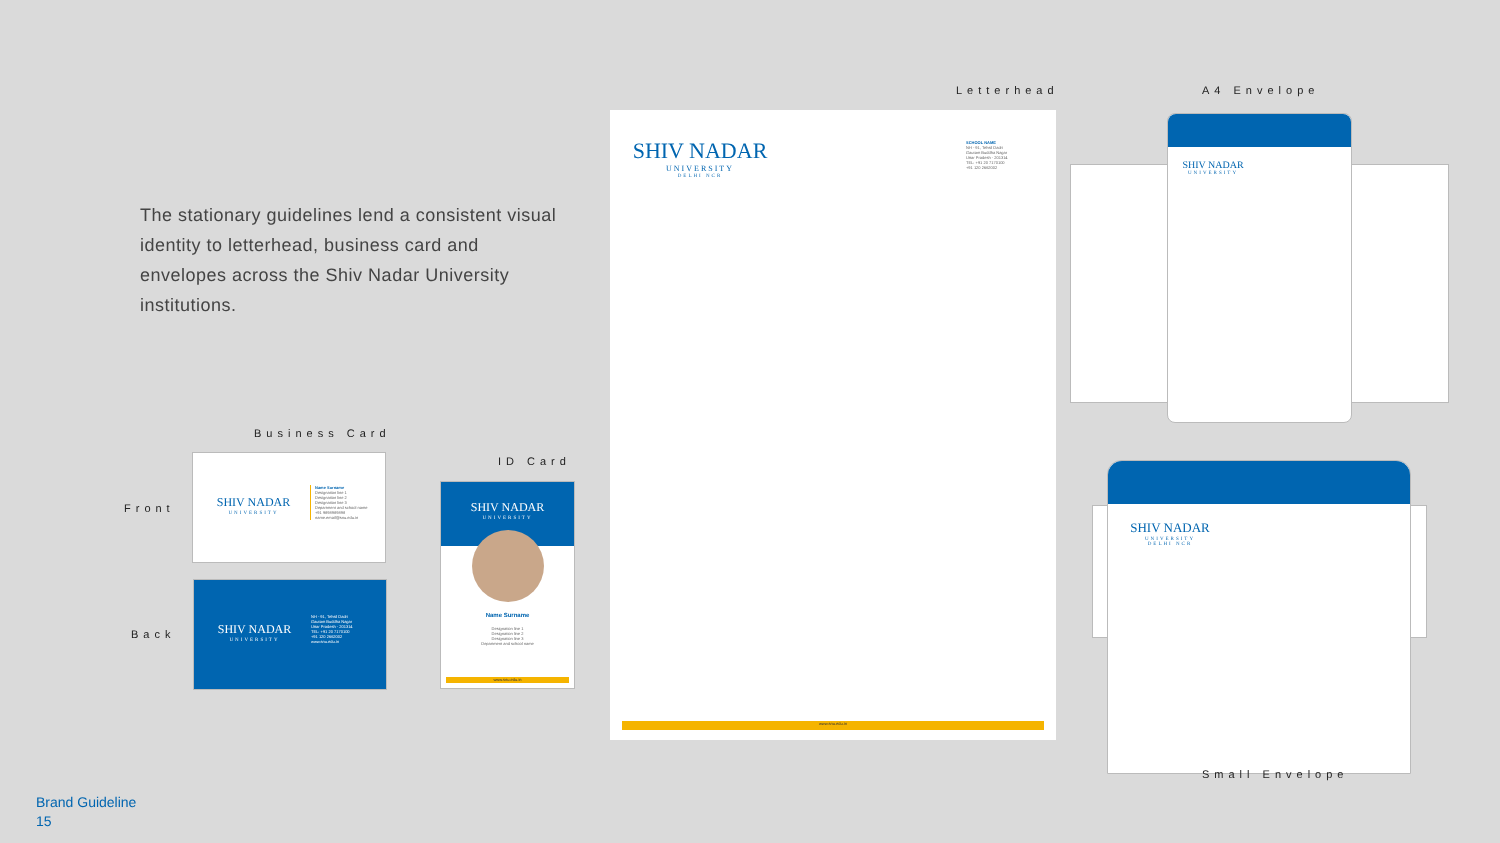The stationary guidelines lend a consistent visual identity to letterhead, business card and envelopes across the Shiv Nadar University institutions.
Business Card
Front
Back
SHIV NADAR
UNIVERSITY
Name Surname
Designation line 1
Designation line 2
Designation line 3
Department and school name
+91 9898989898
name.email@snu.edu.in
SHIV NADAR
UNIVERSITY
NH - 91, Tehsil Dadri
Gautam Buddha Nagar
Uttar Pradesh - 201314
TEL: +91 20 7170100
+91 120 2662002
www.snu.edu.in
ID Card
SHIV NADAR
UNIVERSITY
Name Surname
Designation line 1
Designation line 2
Designation line 3
Department and school name
www.snu.edu.in
Letterhead
SHIV NADAR
UNIVERSITY
DELHI NCR
SCHOOL NAME
NH - 91, Tehsil Dadri
Gautam Buddha Nagar
Uttar Pradesh - 201314
TEL: +91 20 7170100
+91 120 2662002
www.snu.edu.in
A4 Envelope
SHIV NADAR
UNIVERSITY
SHIV NADAR
UNIVERSITY
DELHI NCR
Small Envelope
Brand Guideline
15